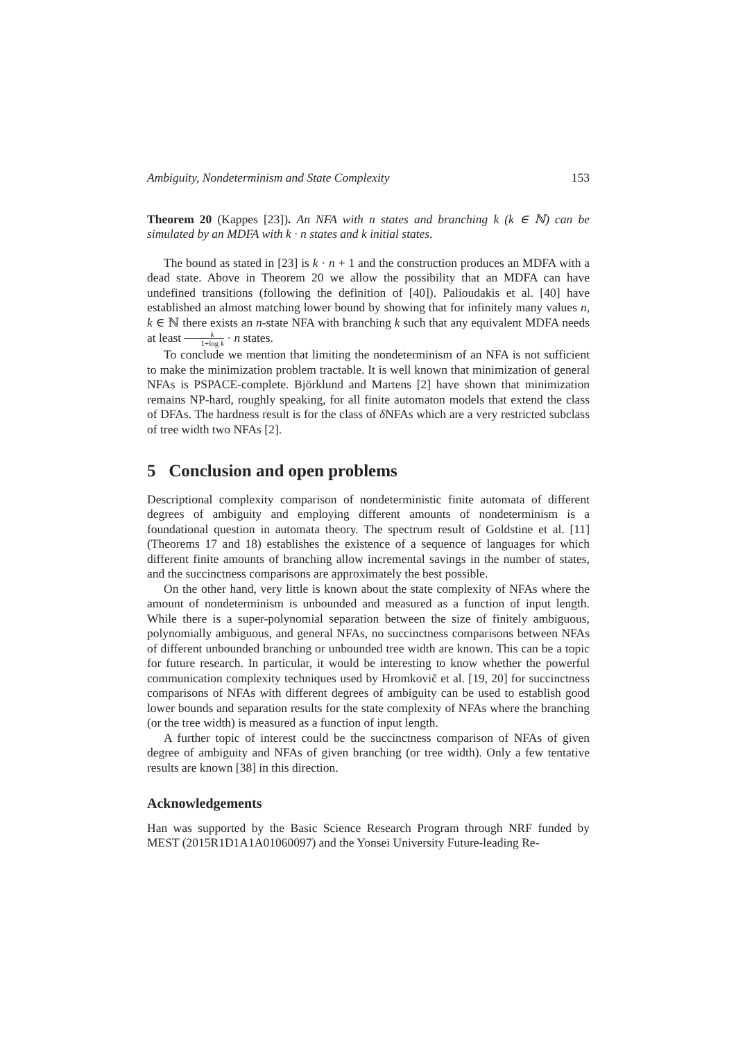Ambiguity, Nondeterminism and State Complexity 153
Theorem 20 (Kappes [23]). An NFA with n states and branching k (k ∈ ℕ) can be simulated by an MDFA with k · n states and k initial states.
The bound as stated in [23] is k · n + 1 and the construction produces an MDFA with a dead state. Above in Theorem 20 we allow the possibility that an MDFA can have undefined transitions (following the definition of [40]). Palioudakis et al. [40] have established an almost matching lower bound by showing that for infinitely many values n, k ∈ ℕ there exists an n-state NFA with branching k such that any equivalent MDFA needs at least k 1+log k · n states.
To conclude we mention that limiting the nondeterminism of an NFA is not sufficient to make the minimization problem tractable. It is well known that minimization of general NFAs is PSPACE-complete. Björklund and Martens [2] have shown that minimization remains NP-hard, roughly speaking, for all finite automaton models that extend the class of DFAs. The hardness result is for the class of δ NFAs which are a very restricted subclass of tree width two NFAs [2].
5 Conclusion and open problems
Descriptional complexity comparison of nondeterministic finite automata of different degrees of ambiguity and employing different amounts of nondeterminism is a foundational question in automata theory. The spectrum result of Goldstine et al. [11] (Theorems 17 and 18) establishes the existence of a sequence of languages for which different finite amounts of branching allow incremental savings in the number of states, and the succinctness comparisons are approximately the best possible.
On the other hand, very little is known about the state complexity of NFAs where the amount of nondeterminism is unbounded and measured as a function of input length. While there is a super-polynomial separation between the size of finitely ambiguous, polynomially ambiguous, and general NFAs, no succinctness comparisons between NFAs of different unbounded branching or unbounded tree width are known. This can be a topic for future research. In particular, it would be interesting to know whether the powerful communication complexity techniques used by Hromkovič et al. [19, 20] for succinctness comparisons of NFAs with different degrees of ambiguity can be used to establish good lower bounds and separation results for the state complexity of NFAs where the branching (or the tree width) is measured as a function of input length.
A further topic of interest could be the succinctness comparison of NFAs of given degree of ambiguity and NFAs of given branching (or tree width). Only a few tentative results are known [38] in this direction.
Acknowledgements
Han was supported by the Basic Science Research Program through NRF funded by MEST (2015R1D1A1A01060097) and the Yonsei University Future-leading Re-